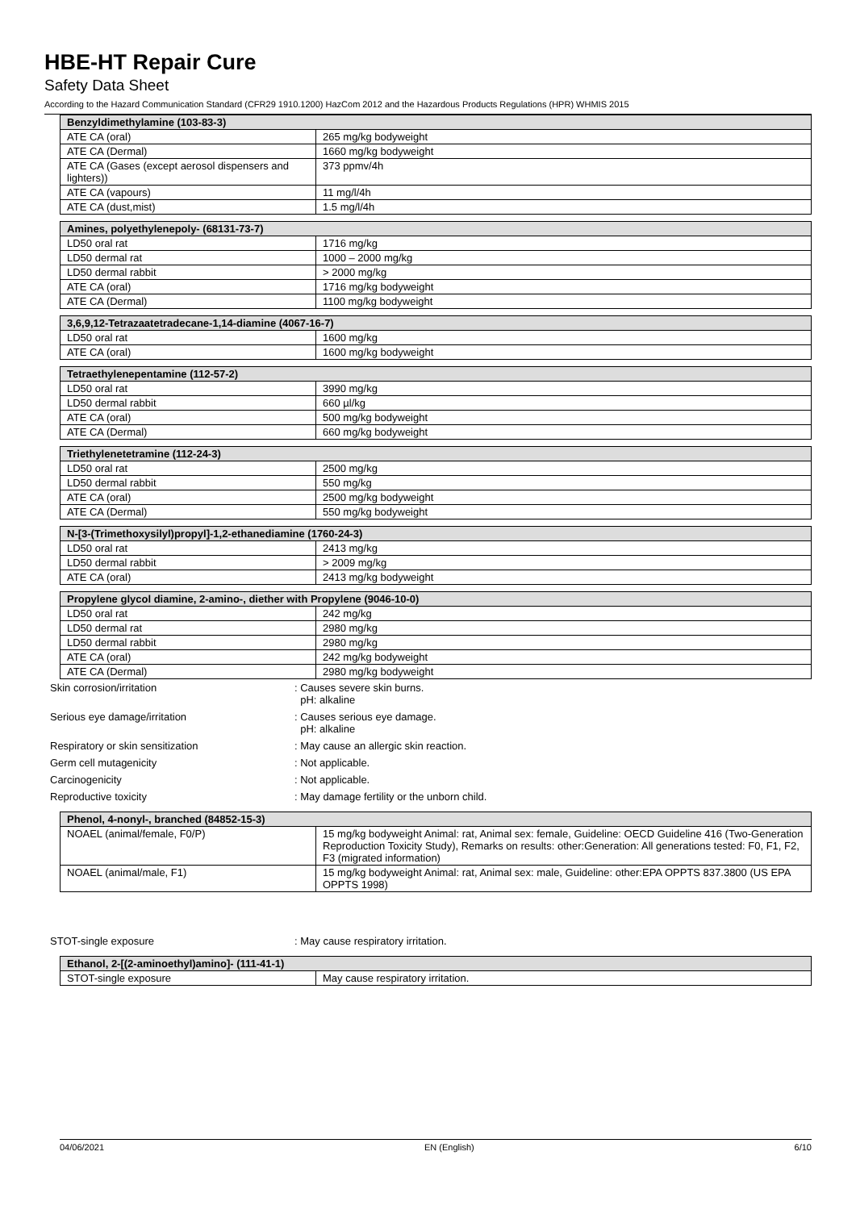HBE-HT Repair Cure
Safety Data Sheet
According to the Hazard Communication Standard (CFR29 1910.1200) HazCom 2012 and the Hazardous Products Regulations (HPR) WHMIS 2015
| Benzyldimethylamine (103-83-3) | |
| --- | --- |
| ATE CA (oral) | 265 mg/kg bodyweight |
| ATE CA (Dermal) | 1660 mg/kg bodyweight |
| ATE CA (Gases (except aerosol dispensers and lighters)) | 373 ppmv/4h |
| ATE CA (vapours) | 11 mg/l/4h |
| ATE CA (dust,mist) | 1.5 mg/l/4h |
| Amines, polyethylenepoly- (68131-73-7) | |
| --- | --- |
| LD50 oral rat | 1716 mg/kg |
| LD50 dermal rat | 1000 – 2000 mg/kg |
| LD50 dermal rabbit | > 2000 mg/kg |
| ATE CA (oral) | 1716 mg/kg bodyweight |
| ATE CA (Dermal) | 1100 mg/kg bodyweight |
| 3,6,9,12-Tetrazaatetradecane-1,14-diamine (4067-16-7) | |
| --- | --- |
| LD50 oral rat | 1600 mg/kg |
| ATE CA (oral) | 1600 mg/kg bodyweight |
| Tetraethylenepentamine (112-57-2) | |
| --- | --- |
| LD50 oral rat | 3990 mg/kg |
| LD50 dermal rabbit | 660 µl/kg |
| ATE CA (oral) | 500 mg/kg bodyweight |
| ATE CA (Dermal) | 660 mg/kg bodyweight |
| Triethylenetetramine (112-24-3) | |
| --- | --- |
| LD50 oral rat | 2500 mg/kg |
| LD50 dermal rabbit | 550 mg/kg |
| ATE CA (oral) | 2500 mg/kg bodyweight |
| ATE CA (Dermal) | 550 mg/kg bodyweight |
| N-[3-(Trimethoxysilyl)propyl]-1,2-ethanediamine (1760-24-3) | |
| --- | --- |
| LD50 oral rat | 2413 mg/kg |
| LD50 dermal rabbit | > 2009 mg/kg |
| ATE CA (oral) | 2413 mg/kg bodyweight |
| Propylene glycol diamine, 2-amino-, diether with Propylene (9046-10-0) | |
| --- | --- |
| LD50 oral rat | 242 mg/kg |
| LD50 dermal rat | 2980 mg/kg |
| LD50 dermal rabbit | 2980 mg/kg |
| ATE CA (oral) | 242 mg/kg bodyweight |
| ATE CA (Dermal) | 2980 mg/kg bodyweight |
Skin corrosion/irritation : Causes severe skin burns.
pH: alkaline
Serious eye damage/irritation : Causes serious eye damage.
pH: alkaline
Respiratory or skin sensitization : May cause an allergic skin reaction.
Germ cell mutagenicity : Not applicable.
Carcinogenicity : Not applicable.
Reproductive toxicity : May damage fertility or the unborn child.
| Phenol, 4-nonyl-, branched (84852-15-3) | |
| --- | --- |
| NOAEL (animal/female, F0/P) | 15 mg/kg bodyweight Animal: rat, Animal sex: female, Guideline: OECD Guideline 416 (Two-Generation Reproduction Toxicity Study), Remarks on results: other:Generation: All generations tested: F0, F1, F2, F3 (migrated information) |
| NOAEL (animal/male, F1) | 15 mg/kg bodyweight Animal: rat, Animal sex: male, Guideline: other:EPA OPPTS 837.3800 (US EPA OPPTS 1998) |
STOT-single exposure : May cause respiratory irritation.
| Ethanol, 2-[(2-aminoethyl)amino]- (111-41-1) | |
| --- | --- |
| STOT-single exposure | May cause respiratory irritation. |
04/06/2021 EN (English) 6/10